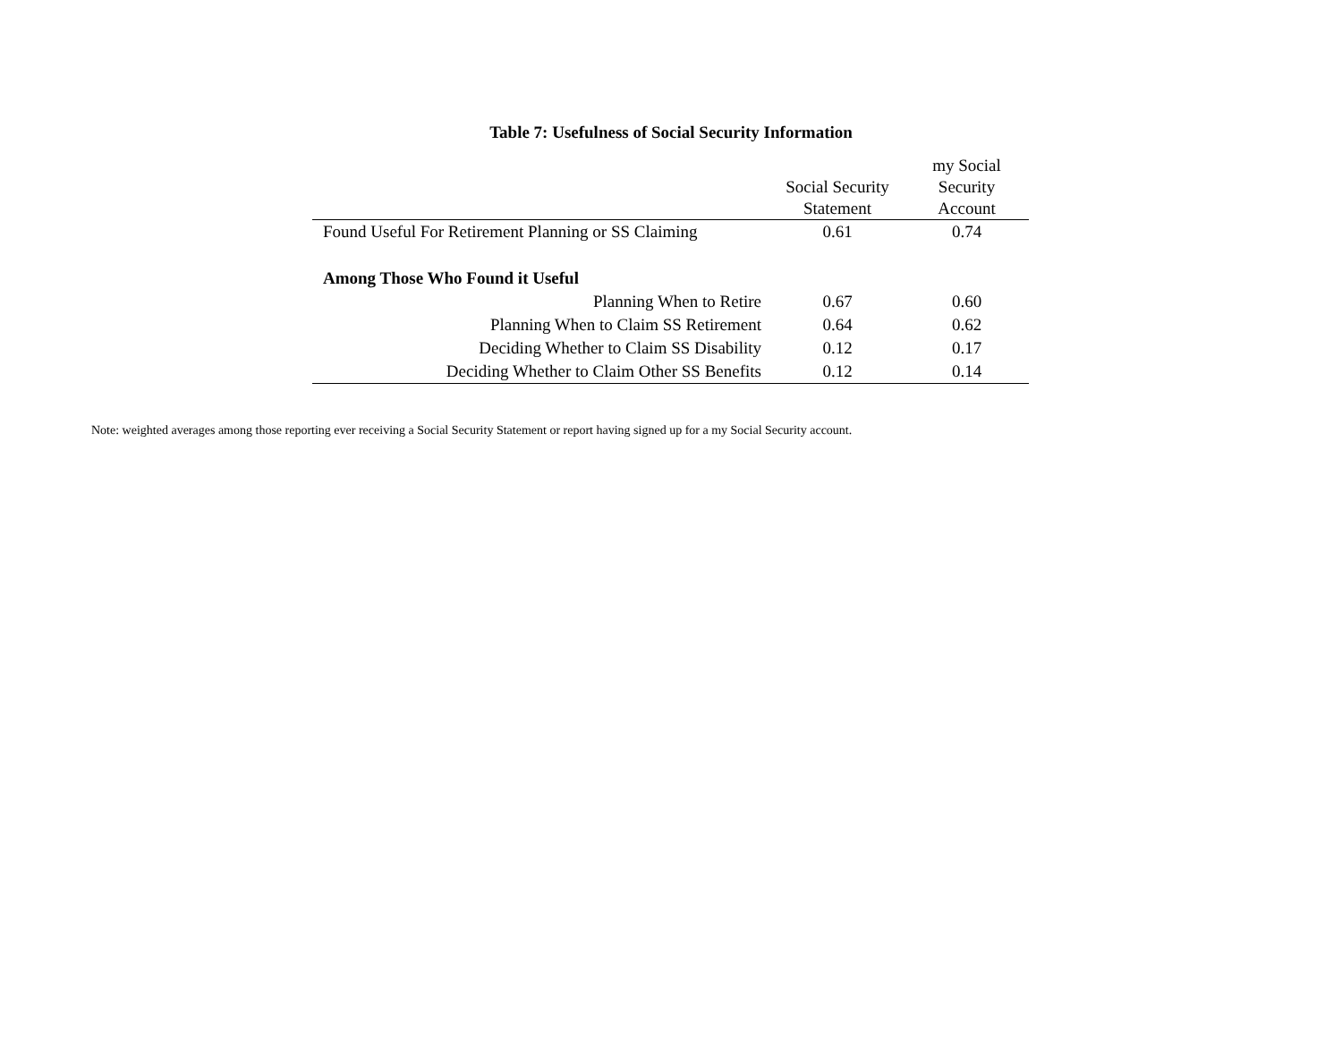Table 7: Usefulness of Social Security Information
| | Social Security Statement | my Social Security Account |
| --- | --- | --- |
| Found Useful For Retirement Planning or SS Claiming | 0.61 | 0.74 |
| Among Those Who Found it Useful | | |
| Planning When to Retire | 0.67 | 0.60 |
| Planning When to Claim SS Retirement | 0.64 | 0.62 |
| Deciding Whether to Claim SS Disability | 0.12 | 0.17 |
| Deciding Whether to Claim Other SS Benefits | 0.12 | 0.14 |
Note: weighted averages among those reporting ever receiving a Social Security Statement or report having signed up for a my Social Security account.